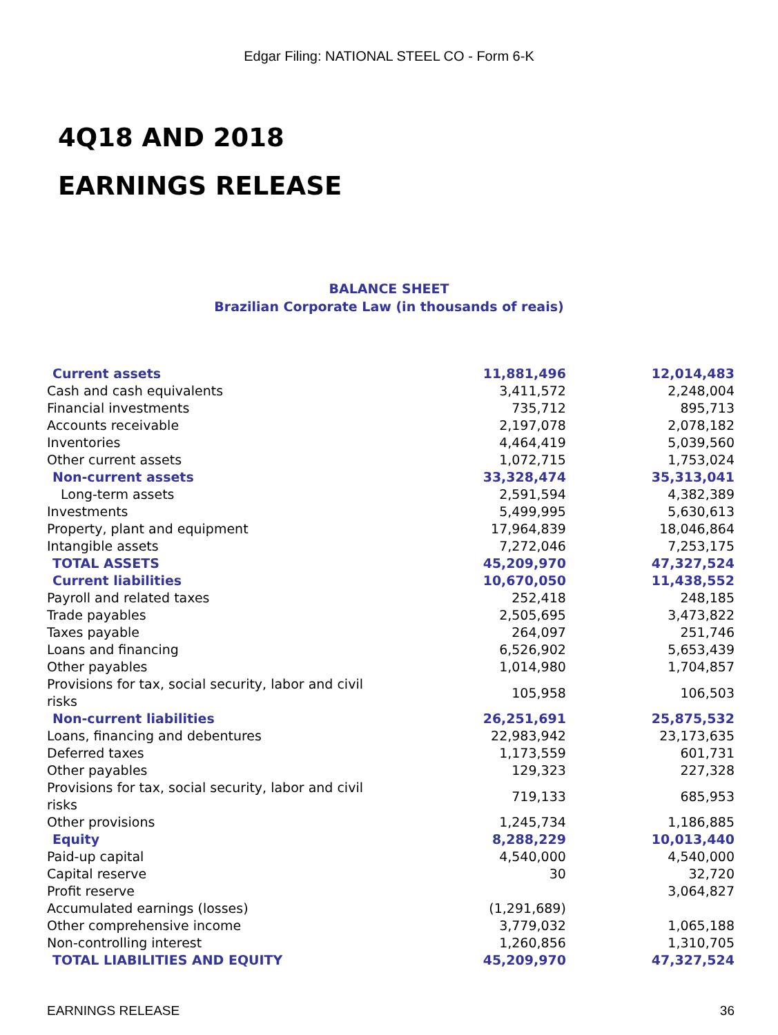Edgar Filing: NATIONAL STEEL CO - Form 6-K
4Q18 AND 2018
EARNINGS RELEASE
BALANCE SHEET
Brazilian Corporate Law (in thousands of reais)
| Current assets | 11,881,496 | 12,014,483 |
| Cash and cash equivalents | 3,411,572 | 2,248,004 |
| Financial investments | 735,712 | 895,713 |
| Accounts receivable | 2,197,078 | 2,078,182 |
| Inventories | 4,464,419 | 5,039,560 |
| Other current assets | 1,072,715 | 1,753,024 |
| Non-current assets | 33,328,474 | 35,313,041 |
| Long-term assets | 2,591,594 | 4,382,389 |
| Investments | 5,499,995 | 5,630,613 |
| Property, plant and equipment | 17,964,839 | 18,046,864 |
| Intangible assets | 7,272,046 | 7,253,175 |
| TOTAL ASSETS | 45,209,970 | 47,327,524 |
| Current liabilities | 10,670,050 | 11,438,552 |
| Payroll and related taxes | 252,418 | 248,185 |
| Trade payables | 2,505,695 | 3,473,822 |
| Taxes payable | 264,097 | 251,746 |
| Loans and financing | 6,526,902 | 5,653,439 |
| Other payables | 1,014,980 | 1,704,857 |
| Provisions for tax, social security, labor and civil risks | 105,958 | 106,503 |
| Non-current liabilities | 26,251,691 | 25,875,532 |
| Loans, financing and debentures | 22,983,942 | 23,173,635 |
| Deferred taxes | 1,173,559 | 601,731 |
| Other payables | 129,323 | 227,328 |
| Provisions for tax, social security, labor and civil risks | 719,133 | 685,953 |
| Other provisions | 1,245,734 | 1,186,885 |
| Equity | 8,288,229 | 10,013,440 |
| Paid-up capital | 4,540,000 | 4,540,000 |
| Capital reserve | 30 | 32,720 |
| Profit reserve | | 3,064,827 |
| Accumulated earnings (losses) | (1,291,689) | |
| Other comprehensive income | 3,779,032 | 1,065,188 |
| Non-controlling interest | 1,260,856 | 1,310,705 |
| TOTAL LIABILITIES AND EQUITY | 45,209,970 | 47,327,524 |
EARNINGS RELEASE 36